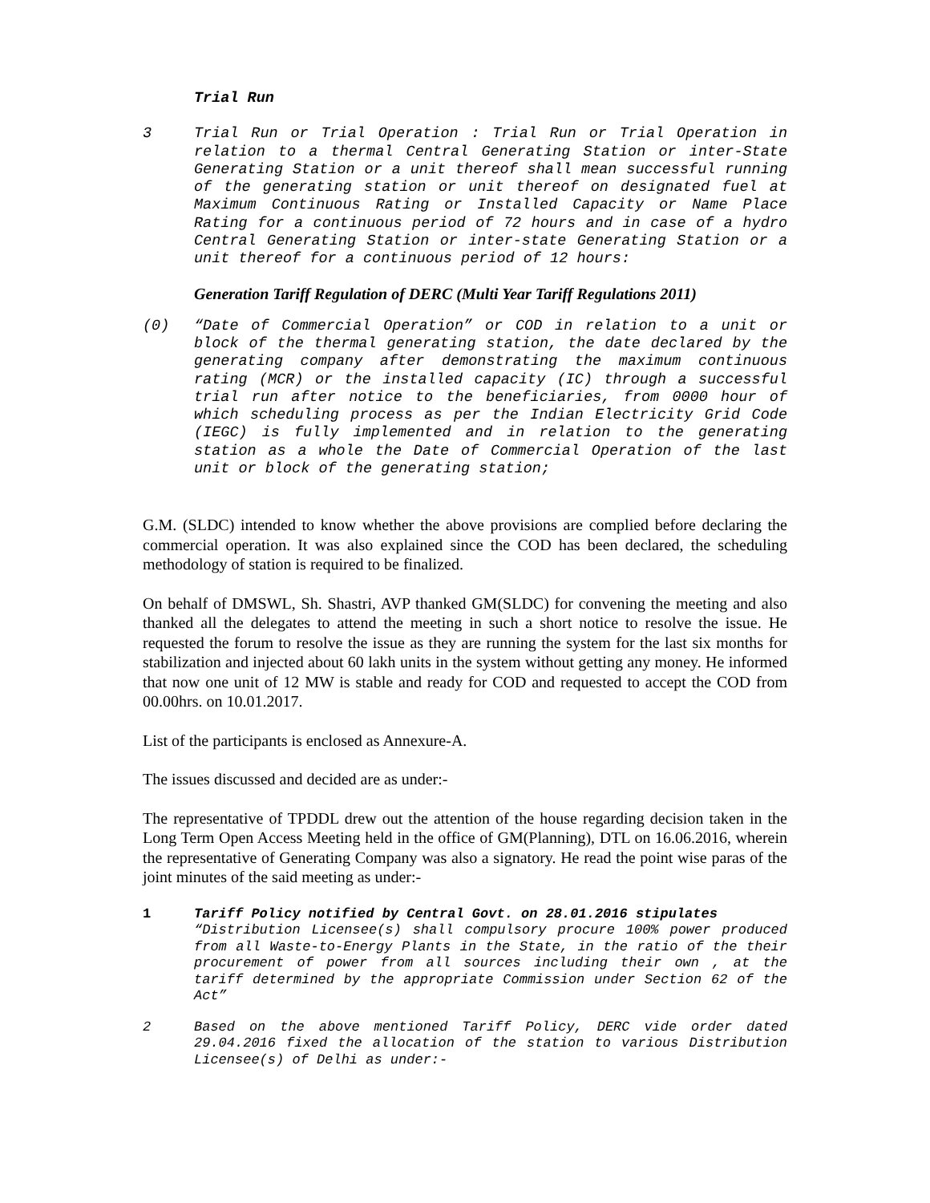Trial Run
3 Trial Run or Trial Operation : Trial Run or Trial Operation in relation to a thermal Central Generating Station or inter-State Generating Station or a unit thereof shall mean successful running of the generating station or unit thereof on designated fuel at Maximum Continuous Rating or Installed Capacity or Name Place Rating for a continuous period of 72 hours and in case of a hydro Central Generating Station or inter-state Generating Station or a unit thereof for a continuous period of 12 hours:
Generation Tariff Regulation of DERC (Multi Year Tariff Regulations 2011)
(0) “Date of Commercial Operation” or COD in relation to a unit or block of the thermal generating station, the date declared by the generating company after demonstrating the maximum continuous rating (MCR) or the installed capacity (IC) through a successful trial run after notice to the beneficiaries, from 0000 hour of which scheduling process as per the Indian Electricity Grid Code (IEGC) is fully implemented and in relation to the generating station as a whole the Date of Commercial Operation of the last unit or block of the generating station;
G.M. (SLDC) intended to know whether the above provisions are complied before declaring the commercial operation. It was also explained since the COD has been declared, the scheduling methodology of station is required to be finalized.
On behalf of DMSWL, Sh. Shastri, AVP thanked GM(SLDC) for convening the meeting and also thanked all the delegates to attend the meeting in such a short notice to resolve the issue. He requested the forum to resolve the issue as they are running the system for the last six months for stabilization and injected about 60 lakh units in the system without getting any money. He informed that now one unit of 12 MW is stable and ready for COD and requested to accept the COD from 00.00hrs. on 10.01.2017.
List of the participants is enclosed as Annexure-A.
The issues discussed and decided are as under:-
The representative of TPDDL drew out the attention of the house regarding decision taken in the Long Term Open Access Meeting held in the office of GM(Planning), DTL on 16.06.2016, wherein the representative of Generating Company was also a signatory. He read the point wise paras of the joint minutes of the said meeting as under:-
1 Tariff Policy notified by Central Govt. on 28.01.2016 stipulates
“Distribution Licensee(s) shall compulsory procure 100% power produced from all Waste-to-Energy Plants in the State, in the ratio of the their procurement of power from all sources including their own , at the tariff determined by the appropriate Commission under Section 62 of the Act”
2 Based on the above mentioned Tariff Policy, DERC vide order dated 29.04.2016 fixed the allocation of the station to various Distribution Licensee(s) of Delhi as under:-